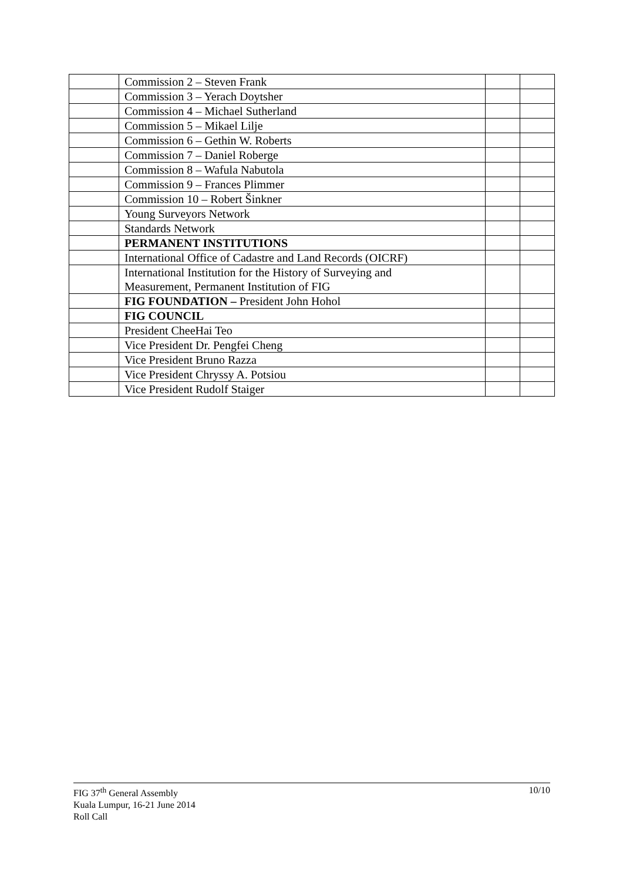| | Commission 2 – Steven Frank | | |
| | Commission 3 – Yerach Doytsher | | |
| | Commission 4 – Michael Sutherland | | |
| | Commission 5 – Mikael Lilje | | |
| | Commission 6 – Gethin W. Roberts | | |
| | Commission 7 – Daniel Roberge | | |
| | Commission 8 – Wafula Nabutola | | |
| | Commission 9 – Frances Plimmer | | |
| | Commission 10 – Robert Šinkner | | |
| | Young Surveyors Network | | |
| | Standards Network | | |
| | PERMANENT INSTITUTIONS | | |
| | International Office of Cadastre and Land Records (OICRF) | | |
| | International Institution for the History of Surveying and Measurement, Permanent Institution of FIG | | |
| | FIG FOUNDATION – President John Hohol | | |
| | FIG COUNCIL | | |
| | President CheeHai Teo | | |
| | Vice President Dr. Pengfei Cheng | | |
| | Vice President Bruno Razza | | |
| | Vice President Chryssy A. Potsiou | | |
| | Vice President Rudolf Staiger | | |
10/10 FIG 37<sup>th</sup> General Assembly
Kuala Lumpur, 16-21 June 2014
Roll Call